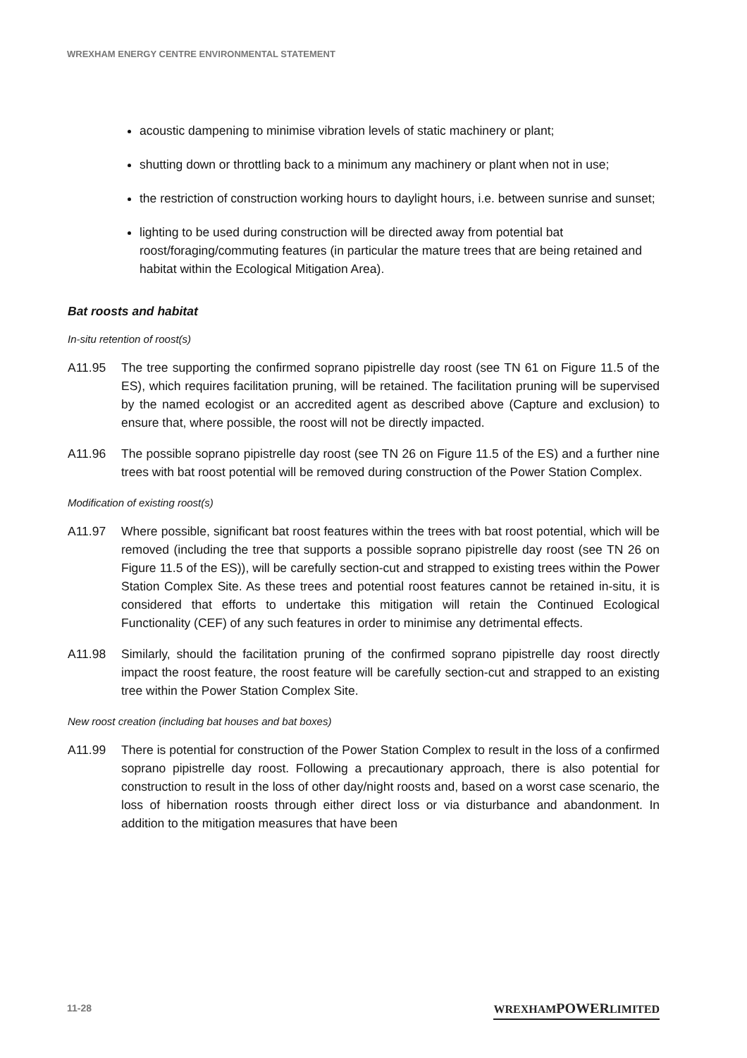WREXHAM ENERGY CENTRE ENVIRONMENTAL STATEMENT
acoustic dampening to minimise vibration levels of static machinery or plant;
shutting down or throttling back to a minimum any machinery or plant when not in use;
the restriction of construction working hours to daylight hours, i.e. between sunrise and sunset;
lighting to be used during construction will be directed away from potential bat roost/foraging/commuting features (in particular the mature trees that are being retained and habitat within the Ecological Mitigation Area).
Bat roosts and habitat
In-situ retention of roost(s)
A11.95 The tree supporting the confirmed soprano pipistrelle day roost (see TN 61 on Figure 11.5 of the ES), which requires facilitation pruning, will be retained. The facilitation pruning will be supervised by the named ecologist or an accredited agent as described above (Capture and exclusion) to ensure that, where possible, the roost will not be directly impacted.
A11.96 The possible soprano pipistrelle day roost (see TN 26 on Figure 11.5 of the ES) and a further nine trees with bat roost potential will be removed during construction of the Power Station Complex.
Modification of existing roost(s)
A11.97 Where possible, significant bat roost features within the trees with bat roost potential, which will be removed (including the tree that supports a possible soprano pipistrelle day roost (see TN 26 on Figure 11.5 of the ES)), will be carefully section-cut and strapped to existing trees within the Power Station Complex Site. As these trees and potential roost features cannot be retained in-situ, it is considered that efforts to undertake this mitigation will retain the Continued Ecological Functionality (CEF) of any such features in order to minimise any detrimental effects.
A11.98 Similarly, should the facilitation pruning of the confirmed soprano pipistrelle day roost directly impact the roost feature, the roost feature will be carefully section-cut and strapped to an existing tree within the Power Station Complex Site.
New roost creation (including bat houses and bat boxes)
A11.99 There is potential for construction of the Power Station Complex to result in the loss of a confirmed soprano pipistrelle day roost. Following a precautionary approach, there is also potential for construction to result in the loss of other day/night roosts and, based on a worst case scenario, the loss of hibernation roosts through either direct loss or via disturbance and abandonment. In addition to the mitigation measures that have been
11-28 WREXHAMPOWERLIMITED